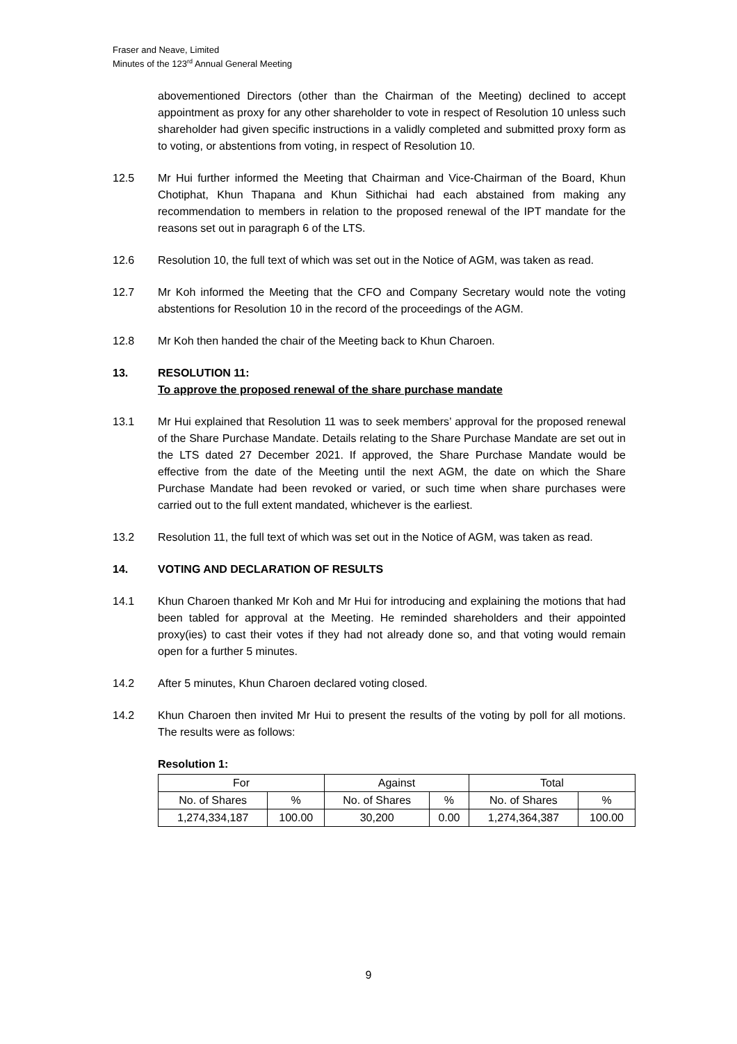Fraser and Neave, Limited
Minutes of the 123<sup>rd</sup> Annual General Meeting
abovementioned Directors (other than the Chairman of the Meeting) declined to accept appointment as proxy for any other shareholder to vote in respect of Resolution 10 unless such shareholder had given specific instructions in a validly completed and submitted proxy form as to voting, or abstentions from voting, in respect of Resolution 10.
12.5 Mr Hui further informed the Meeting that Chairman and Vice-Chairman of the Board, Khun Chotiphat, Khun Thapana and Khun Sithichai had each abstained from making any recommendation to members in relation to the proposed renewal of the IPT mandate for the reasons set out in paragraph 6 of the LTS.
12.6 Resolution 10, the full text of which was set out in the Notice of AGM, was taken as read.
12.7 Mr Koh informed the Meeting that the CFO and Company Secretary would note the voting abstentions for Resolution 10 in the record of the proceedings of the AGM.
12.8 Mr Koh then handed the chair of the Meeting back to Khun Charoen.
13. RESOLUTION 11:
To approve the proposed renewal of the share purchase mandate
13.1 Mr Hui explained that Resolution 11 was to seek members’ approval for the proposed renewal of the Share Purchase Mandate. Details relating to the Share Purchase Mandate are set out in the LTS dated 27 December 2021. If approved, the Share Purchase Mandate would be effective from the date of the Meeting until the next AGM, the date on which the Share Purchase Mandate had been revoked or varied, or such time when share purchases were carried out to the full extent mandated, whichever is the earliest.
13.2 Resolution 11, the full text of which was set out in the Notice of AGM, was taken as read.
14. VOTING AND DECLARATION OF RESULTS
14.1 Khun Charoen thanked Mr Koh and Mr Hui for introducing and explaining the motions that had been tabled for approval at the Meeting. He reminded shareholders and their appointed proxy(ies) to cast their votes if they had not already done so, and that voting would remain open for a further 5 minutes.
14.2 After 5 minutes, Khun Charoen declared voting closed.
14.2 Khun Charoen then invited Mr Hui to present the results of the voting by poll for all motions. The results were as follows:
Resolution 1:
| For | | Against | | Total | |
| No. of Shares | % | No. of Shares | % | No. of Shares | % |
| 1,274,334,187 | 100.00 | 30,200 | 0.00 | 1,274,364,387 | 100.00 |
9